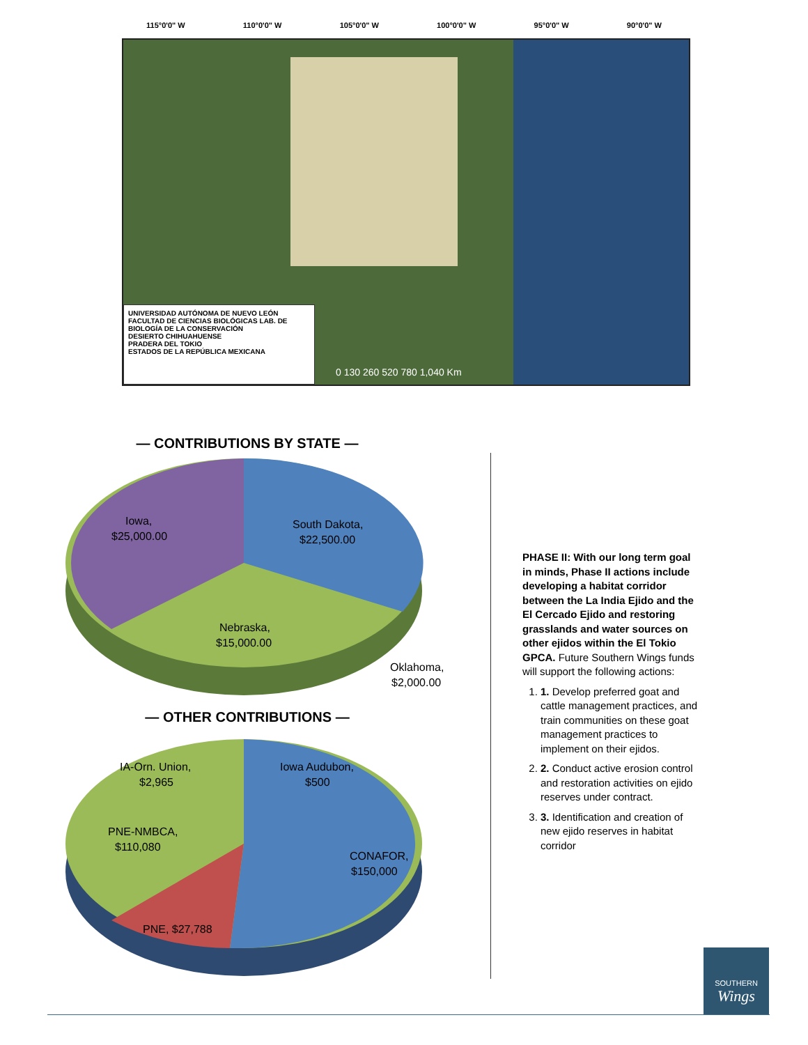115°0'0" W 110°0'0" W 105°0'0" W 100°0'0" W 95°0'0" W 90°0'0" W
UNIVERSIDAD AUTÓNOMA DE NUEVO LEÓN FACULTAD DE CIENCIAS BIOLÓGICAS LAB. DE BIOLOGÍA DE LA CONSERVACIÓN
DESIERTO CHIHUAHUENSE
PRADERA DEL TOKIO
ESTADOS DE LA REPÚBLICA MEXICANA
0 130 260 520 780 1,040 Km
— CONTRIBUTIONS BY STATE —
Iowa,
$25,000.00
South Dakota,
$22,500.00
Nebraska,
$15,000.00
Oklahoma,
$2,000.00
— OTHER CONTRIBUTIONS —
IA-Orn. Union,
$2,965
Iowa Audubon,
$500
PNE-NMBCA,
$110,080
CONAFOR,
$150,000
PNE, $27,788
PHASE II: With our long term goal in minds, Phase II actions include developing a habitat corridor between the La India Ejido and the El Cercado Ejido and restoring grasslands and water sources on other ejidos within the El Tokio GPCA. Future Southern Wings funds will support the following actions:
1. 1. Develop preferred goat and cattle management practices, and train communities on these goat management practices to implement on their ejidos.
2. 2. Conduct active erosion control and restoration activities on ejido reserves under contract.
3. 3. Identification and creation of new ejido reserves in habitat corridor
SOUTHERN
Wings